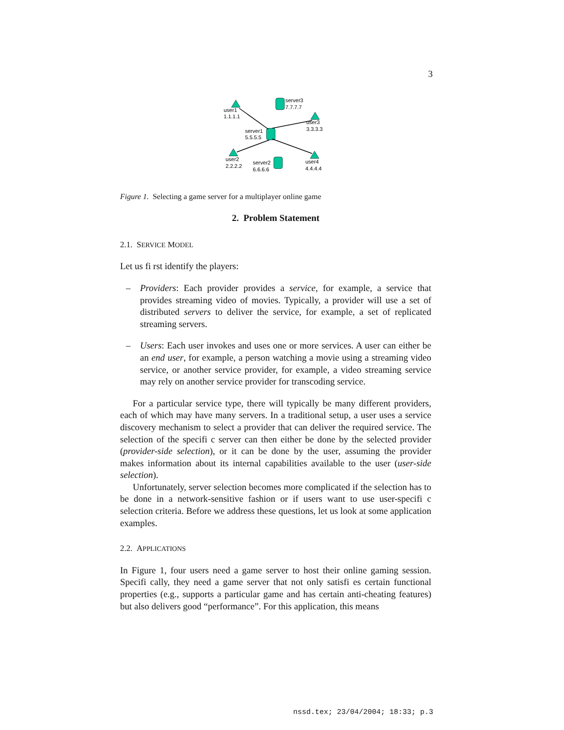3
user1
1.1.1.1
server3
7.7.7.7
user3
3.3.3.3
server1
5.5.5.5
user2
2.2.2.2
server2
6.6.6.6
user4
4.4.4.4
Figure 1. Selecting a game server for a multiplayer online game
2. Problem Statement
2.1. SERVICE MODEL
Let us fi rst identify the players:
– Providers: Each provider provides a service, for example, a service that provides streaming video of movies. Typically, a provider will use a set of distributed servers to deliver the service, for example, a set of replicated streaming servers.
– Users: Each user invokes and uses one or more services. A user can either be an end user, for example, a person watching a movie using a streaming video service, or another service provider, for example, a video streaming service may rely on another service provider for transcoding service.
For a particular service type, there will typically be many different providers, each of which may have many servers. In a traditional setup, a user uses a service discovery mechanism to select a provider that can deliver the required service. The selection of the specifi c server can then either be done by the selected provider (provider-side selection), or it can be done by the user, assuming the provider makes information about its internal capabilities available to the user (user-side selection).
Unfortunately, server selection becomes more complicated if the selection has to be done in a network-sensitive fashion or if users want to use user-specifi c selection criteria. Before we address these questions, let us look at some application examples.
2.2. APPLICATIONS
In Figure 1, four users need a game server to host their online gaming session. Specifi cally, they need a game server that not only satisfi es certain functional properties (e.g., supports a particular game and has certain anti-cheating features) but also delivers good “performance”. For this application, this means
nssd.tex; 23/04/2004; 18:33; p.3